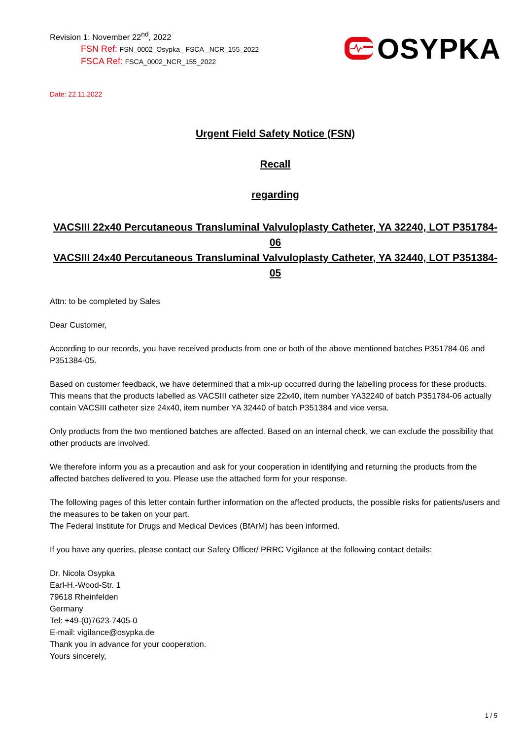Revision 1: November 22<sup>nd</sup>, 2022
FSN Ref: FSN_0002_Osypka_ FSCA _NCR_155_2022
FSCA Ref: FSCA_0002_NCR_155_2022
OSYPKA
Date: 22.11.2022
Urgent Field Safety Notice (FSN)
Recall
regarding
VACSIII 22x40 Percutaneous Transluminal Valvuloplasty Catheter, YA 32240, LOT P351784-06
VACSIII 24x40 Percutaneous Transluminal Valvuloplasty Catheter, YA 32440, LOT P351384-05
Attn: to be completed by Sales
Dear Customer,
According to our records, you have received products from one or both of the above mentioned batches P351784-06 and P351384-05.
Based on customer feedback, we have determined that a mix-up occurred during the labelling process for these products. This means that the products labelled as VACSIII catheter size 22x40, item number YA32240 of batch P351784-06 actually contain VACSIII catheter size 24x40, item number YA 32440 of batch P351384 and vice versa.
Only products from the two mentioned batches are affected. Based on an internal check, we can exclude the possibility that other products are involved.
We therefore inform you as a precaution and ask for your cooperation in identifying and returning the products from the affected batches delivered to you. Please use the attached form for your response.
The following pages of this letter contain further information on the affected products, the possible risks for patients/users and the measures to be taken on your part.
The Federal Institute for Drugs and Medical Devices (BfArM) has been informed.
If you have any queries, please contact our Safety Officer/ PRRC Vigilance at the following contact details:
Dr. Nicola Osypka
Earl-H.-Wood-Str. 1
79618 Rheinfelden
Germany
Tel: +49-(0)7623-7405-0
E-mail: vigilance@osypka.de
Thank you in advance for your cooperation.
Yours sincerely,
1 / 5